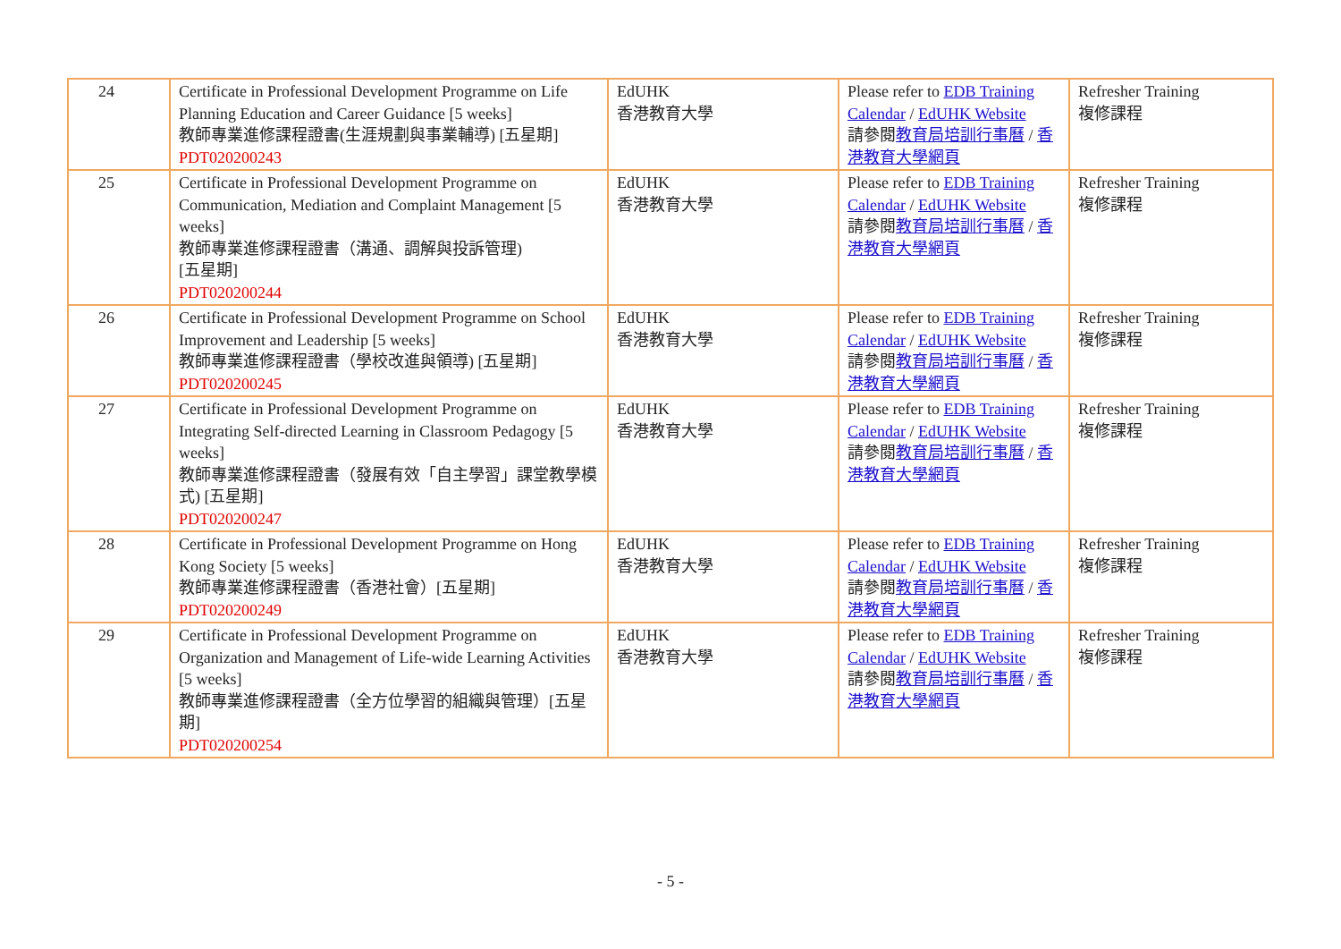| 24 | Certificate in Professional Development Programme on Life Planning Education and Career Guidance [5 weeks] 教師專業進修課程證書(生涯規劃與事業輔導) [五星期] PDT020200243 | EdUHK 香港教育大學 | Please refer to EDB Training Calendar / EdUHK Website 請參閱 教育局培訓行事曆 / 香港教育大學網頁 | Refresher Training 複修課程 |
| 25 | Certificate in Professional Development Programme on Communication, Mediation and Complaint Management [5 weeks] 教師專業進修課程證書（溝通、調解與投訴管理) [五星期] PDT020200244 | EdUHK 香港教育大學 | Please refer to EDB Training Calendar / EdUHK Website 請參閱 教育局培訓行事曆 / 香港教育大學網頁 | Refresher Training 複修課程 |
| 26 | Certificate in Professional Development Programme on School Improvement and Leadership [5 weeks] 教師專業進修課程證書（學校改進與領導) [五星期] PDT020200245 | EdUHK 香港教育大學 | Please refer to EDB Training Calendar / EdUHK Website 請參閱 教育局培訓行事曆 / 香港教育大學網頁 | Refresher Training 複修課程 |
| 27 | Certificate in Professional Development Programme on Integrating Self-directed Learning in Classroom Pedagogy [5 weeks] 教師專業進修課程證書（發展有效「自主學習」課堂教學模式) [五星期] PDT020200247 | EdUHK 香港教育大學 | Please refer to EDB Training Calendar / EdUHK Website 請參閱 教育局培訓行事曆 / 香港教育大學網頁 | Refresher Training 複修課程 |
| 28 | Certificate in Professional Development Programme on Hong Kong Society [5 weeks] 教師專業進修課程證書（香港社會）[五星期] PDT020200249 | EdUHK 香港教育大學 | Please refer to EDB Training Calendar / EdUHK Website 請參閱 教育局培訓行事曆 / 香港教育大學網頁 | Refresher Training 複修課程 |
| 29 | Certificate in Professional Development Programme on Organization and Management of Life-wide Learning Activities [5 weeks] 教師專業進修課程證書（全方位學習的組織與管理）[五星期] PDT020200254 | EdUHK 香港教育大學 | Please refer to EDB Training Calendar / EdUHK Website 請參閱 教育局培訓行事曆 / 香港教育大學網頁 | Refresher Training 複修課程 |
- 5 -